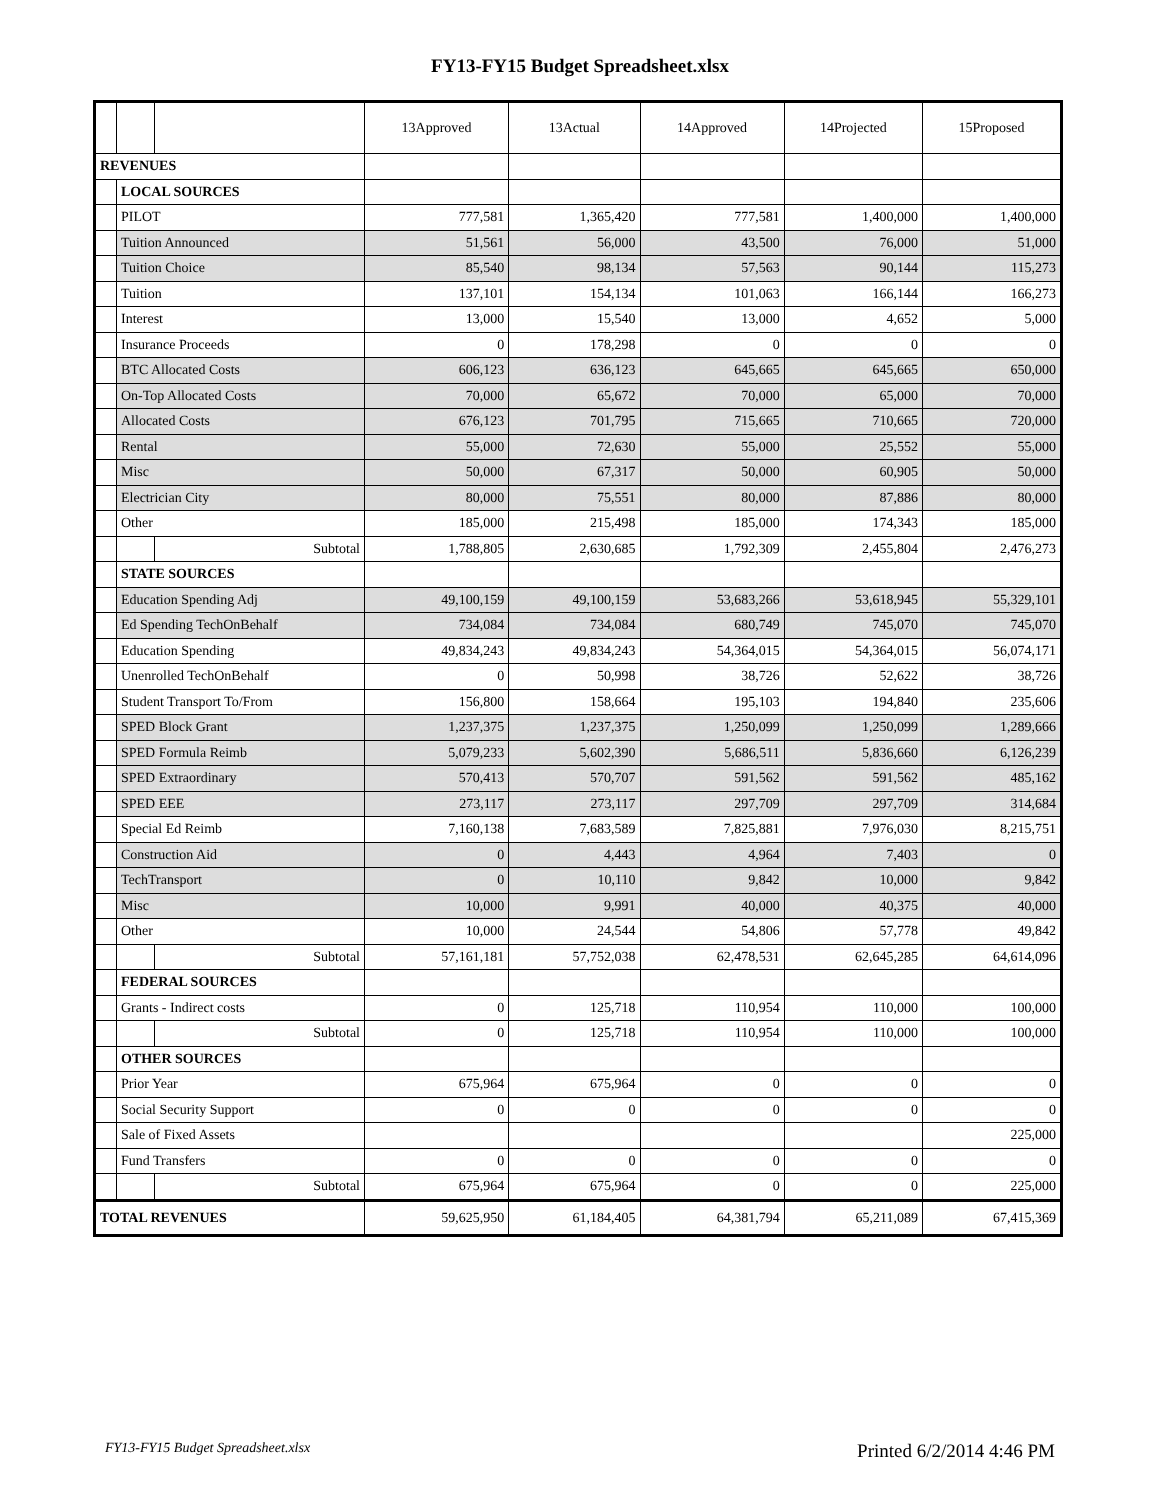FY13-FY15 Budget Spreadsheet.xlsx
| | | | 13Approved | 13Actual | 14Approved | 14Projected | 15Proposed |
| --- | --- | --- | --- | --- | --- | --- | --- |
| REVENUES | | | | | | | |
| | LOCAL SOURCES | | | | | | |
| | PILOT | | 777,581 | 1,365,420 | 777,581 | 1,400,000 | 1,400,000 |
| | Tuition Announced | | 51,561 | 56,000 | 43,500 | 76,000 | 51,000 |
| | Tuition Choice | | 85,540 | 98,134 | 57,563 | 90,144 | 115,273 |
| | Tuition | | 137,101 | 154,134 | 101,063 | 166,144 | 166,273 |
| | Interest | | 13,000 | 15,540 | 13,000 | 4,652 | 5,000 |
| | Insurance Proceeds | | 0 | 178,298 | 0 | 0 | 0 |
| | BTC Allocated Costs | | 606,123 | 636,123 | 645,665 | 645,665 | 650,000 |
| | On-Top Allocated Costs | | 70,000 | 65,672 | 70,000 | 65,000 | 70,000 |
| | Allocated Costs | | 676,123 | 701,795 | 715,665 | 710,665 | 720,000 |
| | Rental | | 55,000 | 72,630 | 55,000 | 25,552 | 55,000 |
| | Misc | | 50,000 | 67,317 | 50,000 | 60,905 | 50,000 |
| | Electrician City | | 80,000 | 75,551 | 80,000 | 87,886 | 80,000 |
| | Other | | 185,000 | 215,498 | 185,000 | 174,343 | 185,000 |
| | | Subtotal | 1,788,805 | 2,630,685 | 1,792,309 | 2,455,804 | 2,476,273 |
| | STATE SOURCES | | | | | | |
| | Education Spending Adj | | 49,100,159 | 49,100,159 | 53,683,266 | 53,618,945 | 55,329,101 |
| | Ed Spending TechOnBehalf | | 734,084 | 734,084 | 680,749 | 745,070 | 745,070 |
| | Education Spending | | 49,834,243 | 49,834,243 | 54,364,015 | 54,364,015 | 56,074,171 |
| | Unenrolled TechOnBehalf | | 0 | 50,998 | 38,726 | 52,622 | 38,726 |
| | Student Transport To/From | | 156,800 | 158,664 | 195,103 | 194,840 | 235,606 |
| | SPED Block Grant | | 1,237,375 | 1,237,375 | 1,250,099 | 1,250,099 | 1,289,666 |
| | SPED Formula Reimb | | 5,079,233 | 5,602,390 | 5,686,511 | 5,836,660 | 6,126,239 |
| | SPED Extraordinary | | 570,413 | 570,707 | 591,562 | 591,562 | 485,162 |
| | SPED EEE | | 273,117 | 273,117 | 297,709 | 297,709 | 314,684 |
| | Special Ed Reimb | | 7,160,138 | 7,683,589 | 7,825,881 | 7,976,030 | 8,215,751 |
| | Construction Aid | | 0 | 4,443 | 4,964 | 7,403 | 0 |
| | TechTransport | | 0 | 10,110 | 9,842 | 10,000 | 9,842 |
| | Misc | | 10,000 | 9,991 | 40,000 | 40,375 | 40,000 |
| | Other | | 10,000 | 24,544 | 54,806 | 57,778 | 49,842 |
| | | Subtotal | 57,161,181 | 57,752,038 | 62,478,531 | 62,645,285 | 64,614,096 |
| | FEDERAL SOURCES | | | | | | |
| | Grants - Indirect costs | | 0 | 125,718 | 110,954 | 110,000 | 100,000 |
| | | Subtotal | 0 | 125,718 | 110,954 | 110,000 | 100,000 |
| | OTHER SOURCES | | | | | | |
| | Prior Year | | 675,964 | 675,964 | 0 | 0 | 0 |
| | Social Security Support | | 0 | 0 | 0 | 0 | 0 |
| | Sale of Fixed Assets | | | | | | 225,000 |
| | Fund Transfers | | 0 | 0 | 0 | 0 | 0 |
| | | Subtotal | 675,964 | 675,964 | 0 | 0 | 225,000 |
| TOTAL REVENUES | | | 59,625,950 | 61,184,405 | 64,381,794 | 65,211,089 | 67,415,369 |
FY13-FY15 Budget Spreadsheet.xlsx Printed 6/2/2014 4:46 PM